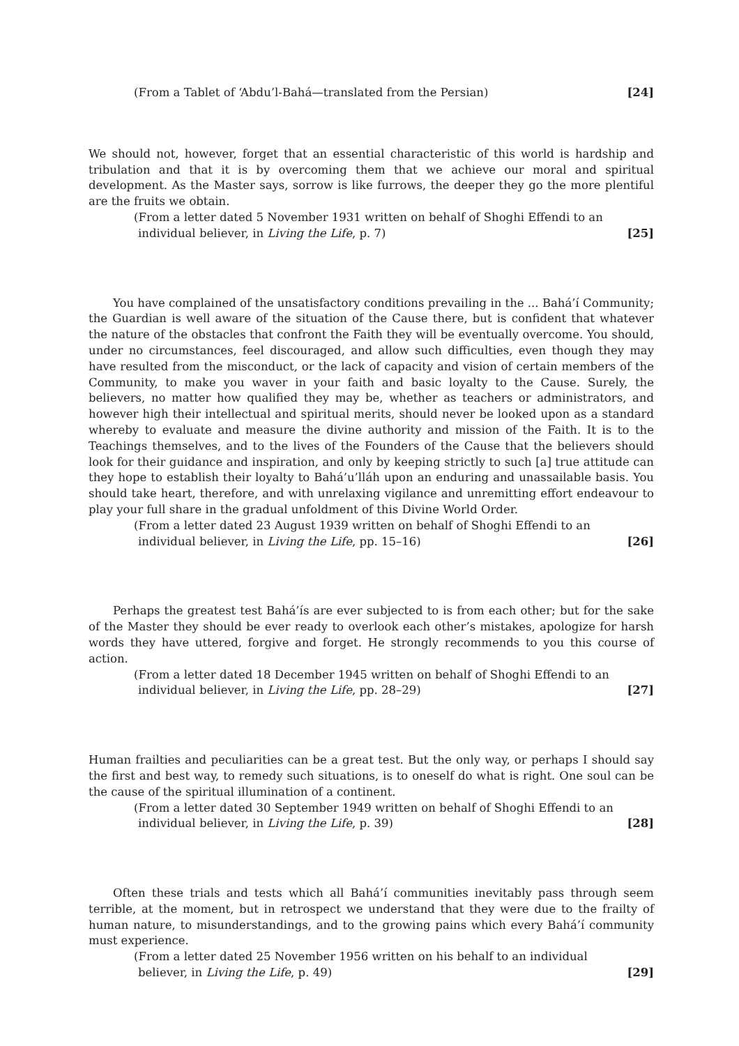(From a Tablet of ‘Abdu’l-Bahá—translated from the Persian)
[24]
We should not, however, forget that an essential characteristic of this world is hardship and tribulation and that it is by overcoming them that we achieve our moral and spiritual development. As the Master says, sorrow is like furrows, the deeper they go the more plentiful are the fruits we obtain.
(From a letter dated 5 November 1931 written on behalf of Shoghi Effendi to an
individual believer, in Living the Life, p. 7)
[25]
You have complained of the unsatisfactory conditions prevailing in the ... Bahá’í Community; the Guardian is well aware of the situation of the Cause there, but is confident that whatever the nature of the obstacles that confront the Faith they will be eventually overcome. You should, under no circumstances, feel discouraged, and allow such difficulties, even though they may have resulted from the misconduct, or the lack of capacity and vision of certain members of the Community, to make you waver in your faith and basic loyalty to the Cause. Surely, the believers, no matter how qualified they may be, whether as teachers or administrators, and however high their intellectual and spiritual merits, should never be looked upon as a standard whereby to evaluate and measure the divine authority and mission of the Faith. It is to the Teachings themselves, and to the lives of the Founders of the Cause that the believers should look for their guidance and inspiration, and only by keeping strictly to such [a] true attitude can they hope to establish their loyalty to Bahá’u’lláh upon an enduring and unassailable basis. You should take heart, therefore, and with unrelaxing vigilance and unremitting effort endeavour to play your full share in the gradual unfoldment of this Divine World Order.
(From a letter dated 23 August 1939 written on behalf of Shoghi Effendi to an
individual believer, in Living the Life, pp. 15–16)
[26]
Perhaps the greatest test Bahá’ís are ever subjected to is from each other; but for the sake of the Master they should be ever ready to overlook each other’s mistakes, apologize for harsh words they have uttered, forgive and forget. He strongly recommends to you this course of action.
(From a letter dated 18 December 1945 written on behalf of Shoghi Effendi to an
individual believer, in Living the Life, pp. 28–29)
[27]
Human frailties and peculiarities can be a great test. But the only way, or perhaps I should say the first and best way, to remedy such situations, is to oneself do what is right. One soul can be the cause of the spiritual illumination of a continent.
(From a letter dated 30 September 1949 written on behalf of Shoghi Effendi to an
individual believer, in Living the Life, p. 39)
[28]
Often these trials and tests which all Bahá’í communities inevitably pass through seem terrible, at the moment, but in retrospect we understand that they were due to the frailty of human nature, to misunderstandings, and to the growing pains which every Bahá’í community must experience.
(From a letter dated 25 November 1956 written on his behalf to an individual
believer, in Living the Life, p. 49)
[29]